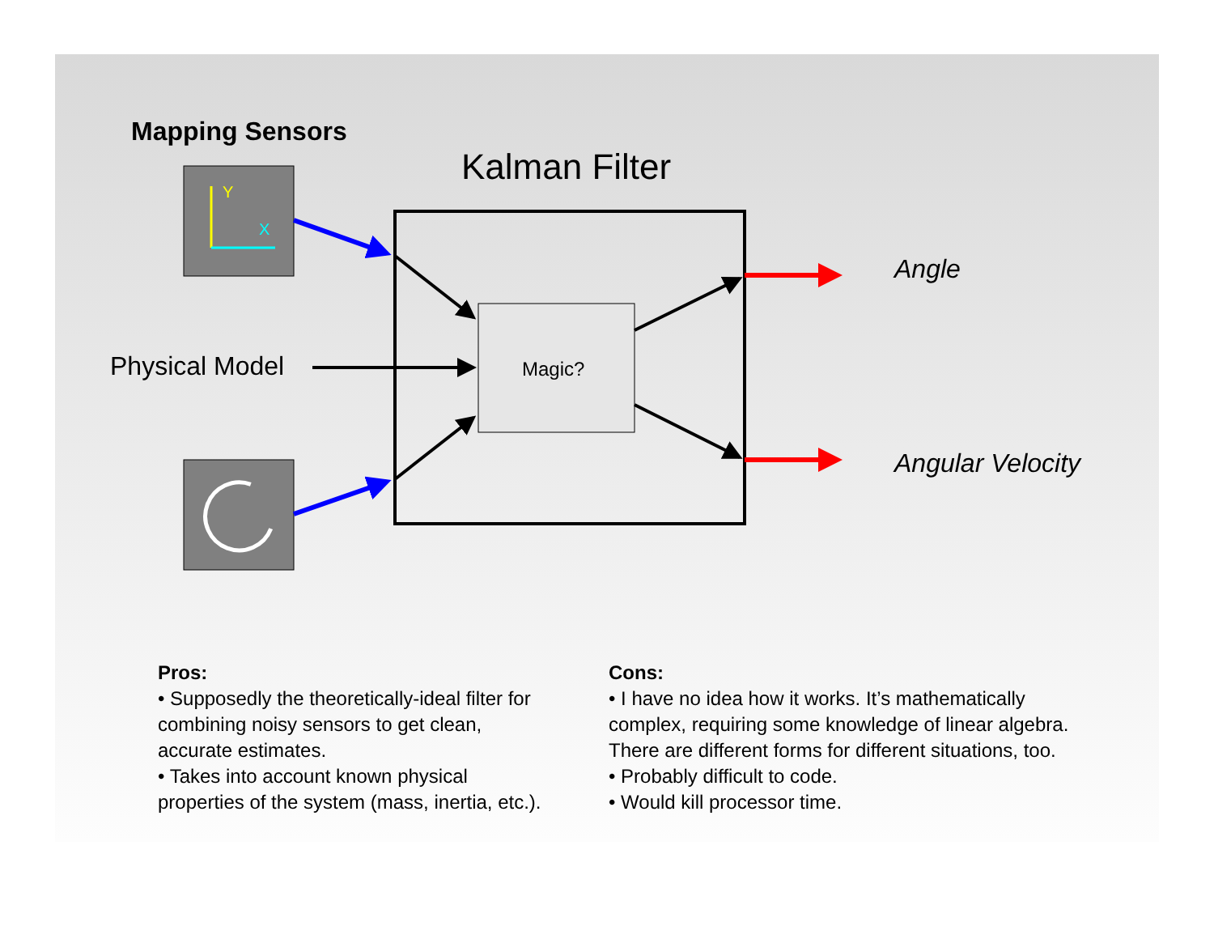Y
X
Mapping Sensors
Kalman Filter
Angle
Physical Model Magic?
Angular Velocity
Pros:
• Supposedly the theoretically-ideal filter for combining noisy sensors to get clean, accurate estimates.
• Takes into account known physical properties of the system (mass, inertia, etc.).
Cons:
• I have no idea how it works. It’s mathematically complex, requiring some knowledge of linear algebra. There are different forms for different situations, too.
• Probably difficult to code.
• Would kill processor time.